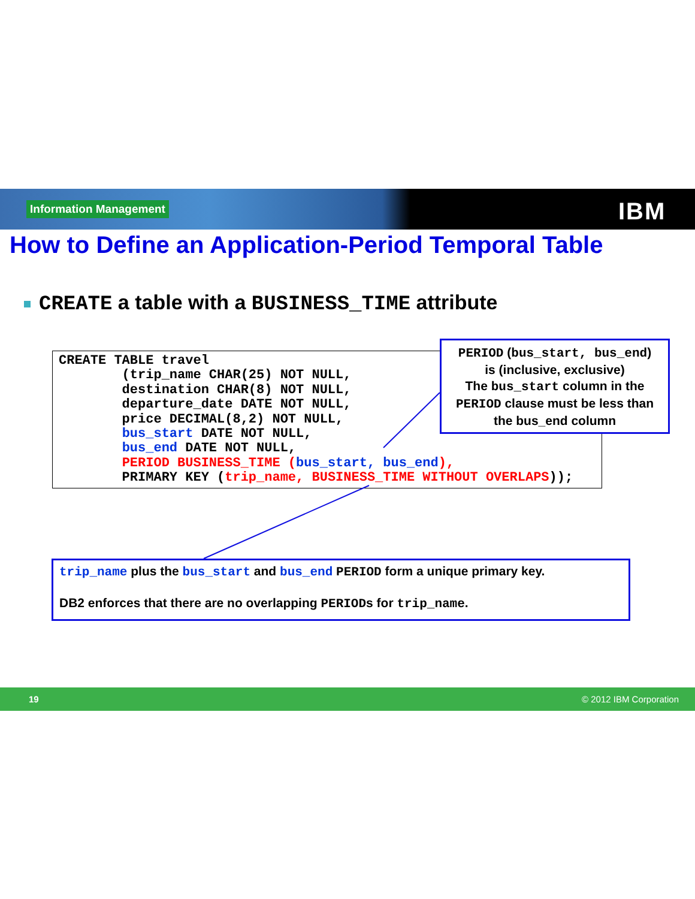Information Management IBM
How to Define an Application-Period Temporal Table
CREATE a table with a BUSINESS_TIME attribute
CREATE TABLE travel
        (trip_name CHAR(25) NOT NULL,
        destination CHAR(8) NOT NULL,
        departure_date DATE NOT NULL,
        price DECIMAL(8,2) NOT NULL,
        bus_start DATE NOT NULL,
        bus_end DATE NOT NULL,
        PERIOD BUSINESS_TIME (bus_start, bus_end),
        PRIMARY KEY (trip_name, BUSINESS_TIME WITHOUT OVERLAPS));
PERIOD (bus_start, bus_end)
is (inclusive, exclusive)
The bus_start column in the
PERIOD clause must be less than
the bus_end column
trip_name plus the bus_start and bus_end PERIOD form a unique primary key.
DB2 enforces that there are no overlapping PERIODs for trip_name.
19 © 2012 IBM Corporation